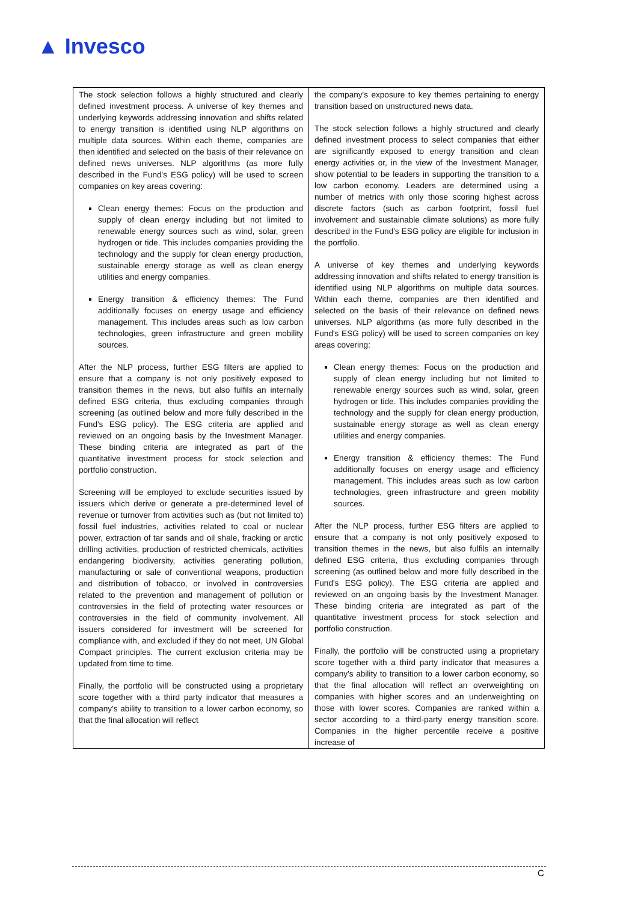▲ Invesco
| The stock selection follows a highly structured and clearly defined investment process. A universe of key themes and underlying keywords addressing innovation and shifts related to energy transition is identified using NLP algorithms on multiple data sources. Within each theme, companies are then identified and selected on the basis of their relevance on defined news universes. NLP algorithms (as more fully described in the Fund's ESG policy) will be used to screen companies on key areas covering: Clean energy themes: Focus on the production and supply of clean energy including but not limited to renewable energy sources such as wind, solar, green hydrogen or tide. This includes companies providing the technology and the supply for clean energy production, sustainable energy storage as well as clean energy utilities and energy companies. Energy transition & efficiency themes: The Fund additionally focuses on energy usage and efficiency management. This includes areas such as low carbon technologies, green infrastructure and green mobility sources. After the NLP process, further ESG filters are applied to ensure that a company is not only positively exposed to transition themes in the news, but also fulfils an internally defined ESG criteria, thus excluding companies through screening (as outlined below and more fully described in the Fund's ESG policy). The ESG criteria are applied and reviewed on an ongoing basis by the Investment Manager. These binding criteria are integrated as part of the quantitative investment process for stock selection and portfolio construction. Screening will be employed to exclude securities issued by issuers which derive or generate a pre-determined level of revenue or turnover from activities such as (but not limited to) fossil fuel industries, activities related to coal or nuclear power, extraction of tar sands and oil shale, fracking or arctic drilling activities, production of restricted chemicals, activities endangering biodiversity, activities generating pollution, manufacturing or sale of conventional weapons, production and distribution of tobacco, or involved in controversies related to the prevention and management of pollution or controversies in the field of protecting water resources or controversies in the field of community involvement. All issuers considered for investment will be screened for compliance with, and excluded if they do not meet, UN Global Compact principles. The current exclusion criteria may be updated from time to time. Finally, the portfolio will be constructed using a proprietary score together with a third party indicator that measures a company's ability to transition to a lower carbon economy, so that the final allocation will reflect | the company's exposure to key themes pertaining to energy transition based on unstructured news data. The stock selection follows a highly structured and clearly defined investment process to select companies that either are significantly exposed to energy transition and clean energy activities or, in the view of the Investment Manager, show potential to be leaders in supporting the transition to a low carbon economy. Leaders are determined using a number of metrics with only those scoring highest across discrete factors (such as carbon footprint, fossil fuel involvement and sustainable climate solutions) as more fully described in the Fund's ESG policy are eligible for inclusion in the portfolio. A universe of key themes and underlying keywords addressing innovation and shifts related to energy transition is identified using NLP algorithms on multiple data sources. Within each theme, companies are then identified and selected on the basis of their relevance on defined news universes. NLP algorithms (as more fully described in the Fund's ESG policy) will be used to screen companies on key areas covering: Clean energy themes: Focus on the production and supply of clean energy including but not limited to renewable energy sources such as wind, solar, green hydrogen or tide. This includes companies providing the technology and the supply for clean energy production, sustainable energy storage as well as clean energy utilities and energy companies. Energy transition & efficiency themes: The Fund additionally focuses on energy usage and efficiency management. This includes areas such as low carbon technologies, green infrastructure and green mobility sources. After the NLP process, further ESG filters are applied to ensure that a company is not only positively exposed to transition themes in the news, but also fulfils an internally defined ESG criteria, thus excluding companies through screening (as outlined below and more fully described in the Fund's ESG policy). The ESG criteria are applied and reviewed on an ongoing basis by the Investment Manager. These binding criteria are integrated as part of the quantitative investment process for stock selection and portfolio construction. Finally, the portfolio will be constructed using a proprietary score together with a third party indicator that measures a company's ability to transition to a lower carbon economy, so that the final allocation will reflect an overweighting on companies with higher scores and an underweighting on those with lower scores. Companies are ranked within a sector according to a third-party energy transition score. Companies in the higher percentile receive a positive increase of |
C